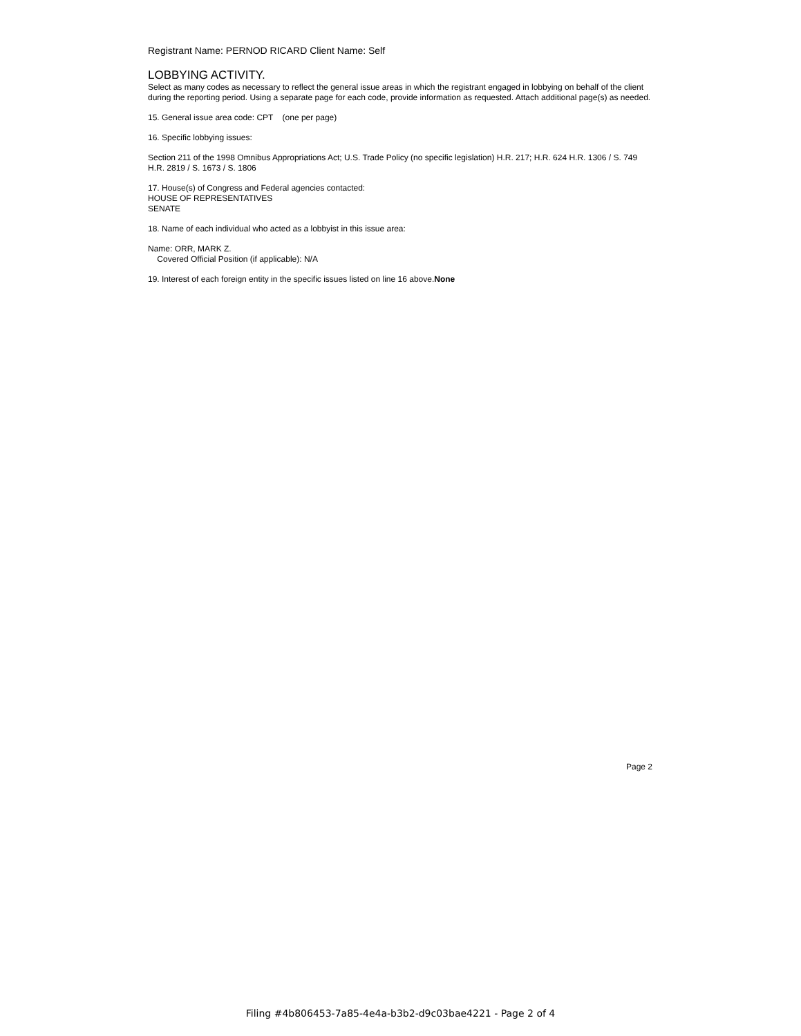Registrant Name: PERNOD RICARD Client Name: Self
LOBBYING ACTIVITY.
Select as many codes as necessary to reflect the general issue areas in which the registrant engaged in lobbying on behalf of the client during the reporting period. Using a separate page for each code, provide information as requested. Attach additional page(s) as needed.
15. General issue area code: CPT (one per page)
16. Specific lobbying issues:
Section 211 of the 1998 Omnibus Appropriations Act; U.S. Trade Policy (no specific legislation) H.R. 217; H.R. 624 H.R. 1306 / S. 749 H.R. 2819 / S. 1673 / S. 1806
17. House(s) of Congress and Federal agencies contacted:
HOUSE OF REPRESENTATIVES
SENATE
18. Name of each individual who acted as a lobbyist in this issue area:
Name: ORR, MARK Z.
Covered Official Position (if applicable): N/A
19. Interest of each foreign entity in the specific issues listed on line 16 above.None
Page 2
Filing #4b806453-7a85-4e4a-b3b2-d9c03bae4221 - Page 2 of 4